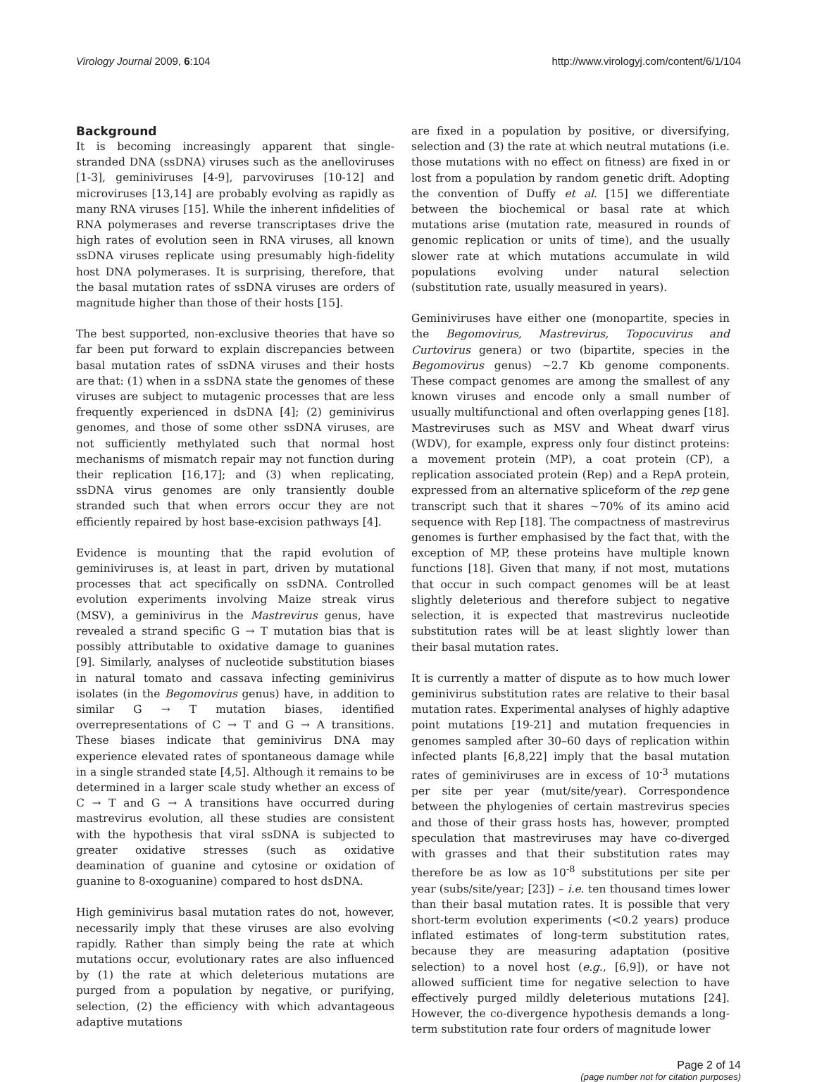Virology Journal 2009, 6:104 http://www.virologyj.com/content/6/1/104
Background
It is becoming increasingly apparent that single-stranded DNA (ssDNA) viruses such as the anelloviruses [1-3], geminiviruses [4-9], parvoviruses [10-12] and microviruses [13,14] are probably evolving as rapidly as many RNA viruses [15]. While the inherent infidelities of RNA polymerases and reverse transcriptases drive the high rates of evolution seen in RNA viruses, all known ssDNA viruses replicate using presumably high-fidelity host DNA polymerases. It is surprising, therefore, that the basal mutation rates of ssDNA viruses are orders of magnitude higher than those of their hosts [15].
The best supported, non-exclusive theories that have so far been put forward to explain discrepancies between basal mutation rates of ssDNA viruses and their hosts are that: (1) when in a ssDNA state the genomes of these viruses are subject to mutagenic processes that are less frequently experienced in dsDNA [4]; (2) geminivirus genomes, and those of some other ssDNA viruses, are not sufficiently methylated such that normal host mechanisms of mismatch repair may not function during their replication [16,17]; and (3) when replicating, ssDNA virus genomes are only transiently double stranded such that when errors occur they are not efficiently repaired by host base-excision pathways [4].
Evidence is mounting that the rapid evolution of geminiviruses is, at least in part, driven by mutational processes that act specifically on ssDNA. Controlled evolution experiments involving Maize streak virus (MSV), a geminivirus in the Mastrevirus genus, have revealed a strand specific G → T mutation bias that is possibly attributable to oxidative damage to guanines [9]. Similarly, analyses of nucleotide substitution biases in natural tomato and cassava infecting geminivirus isolates (in the Begomovirus genus) have, in addition to similar G → T mutation biases, identified overrepresentations of C → T and G → A transitions. These biases indicate that geminivirus DNA may experience elevated rates of spontaneous damage while in a single stranded state [4,5]. Although it remains to be determined in a larger scale study whether an excess of C → T and G → A transitions have occurred during mastrevirus evolution, all these studies are consistent with the hypothesis that viral ssDNA is subjected to greater oxidative stresses (such as oxidative deamination of guanine and cytosine or oxidation of guanine to 8-oxoguanine) compared to host dsDNA.
High geminivirus basal mutation rates do not, however, necessarily imply that these viruses are also evolving rapidly. Rather than simply being the rate at which mutations occur, evolutionary rates are also influenced by (1) the rate at which deleterious mutations are purged from a population by negative, or purifying, selection, (2) the efficiency with which advantageous adaptive mutations
are fixed in a population by positive, or diversifying, selection and (3) the rate at which neutral mutations (i.e. those mutations with no effect on fitness) are fixed in or lost from a population by random genetic drift. Adopting the convention of Duffy et al. [15] we differentiate between the biochemical or basal rate at which mutations arise (mutation rate, measured in rounds of genomic replication or units of time), and the usually slower rate at which mutations accumulate in wild populations evolving under natural selection (substitution rate, usually measured in years).
Geminiviruses have either one (monopartite, species in the Begomovirus, Mastrevirus, Topocuvirus and Curtovirus genera) or two (bipartite, species in the Begomovirus genus) ~2.7 Kb genome components. These compact genomes are among the smallest of any known viruses and encode only a small number of usually multifunctional and often overlapping genes [18]. Mastreviruses such as MSV and Wheat dwarf virus (WDV), for example, express only four distinct proteins: a movement protein (MP), a coat protein (CP), a replication associated protein (Rep) and a RepA protein, expressed from an alternative spliceform of the rep gene transcript such that it shares ~70% of its amino acid sequence with Rep [18]. The compactness of mastrevirus genomes is further emphasised by the fact that, with the exception of MP, these proteins have multiple known functions [18]. Given that many, if not most, mutations that occur in such compact genomes will be at least slightly deleterious and therefore subject to negative selection, it is expected that mastrevirus nucleotide substitution rates will be at least slightly lower than their basal mutation rates.
It is currently a matter of dispute as to how much lower geminivirus substitution rates are relative to their basal mutation rates. Experimental analyses of highly adaptive point mutations [19-21] and mutation frequencies in genomes sampled after 30–60 days of replication within infected plants [6,8,22] imply that the basal mutation rates of geminiviruses are in excess of 10<sup>-3</sup> mutations per site per year (mut/site/year). Correspondence between the phylogenies of certain mastrevirus species and those of their grass hosts has, however, prompted speculation that mastreviruses may have co-diverged with grasses and that their substitution rates may therefore be as low as 10<sup>-8</sup> substitutions per site per year (subs/site/year; [23]) – i.e. ten thousand times lower than their basal mutation rates. It is possible that very short-term evolution experiments (<0.2 years) produce inflated estimates of long-term substitution rates, because they are measuring adaptation (positive selection) to a novel host (e.g., [6,9]), or have not allowed sufficient time for negative selection to have effectively purged mildly deleterious mutations [24]. However, the co-divergence hypothesis demands a long-term substitution rate four orders of magnitude lower
Page 2 of 14
(page number not for citation purposes)